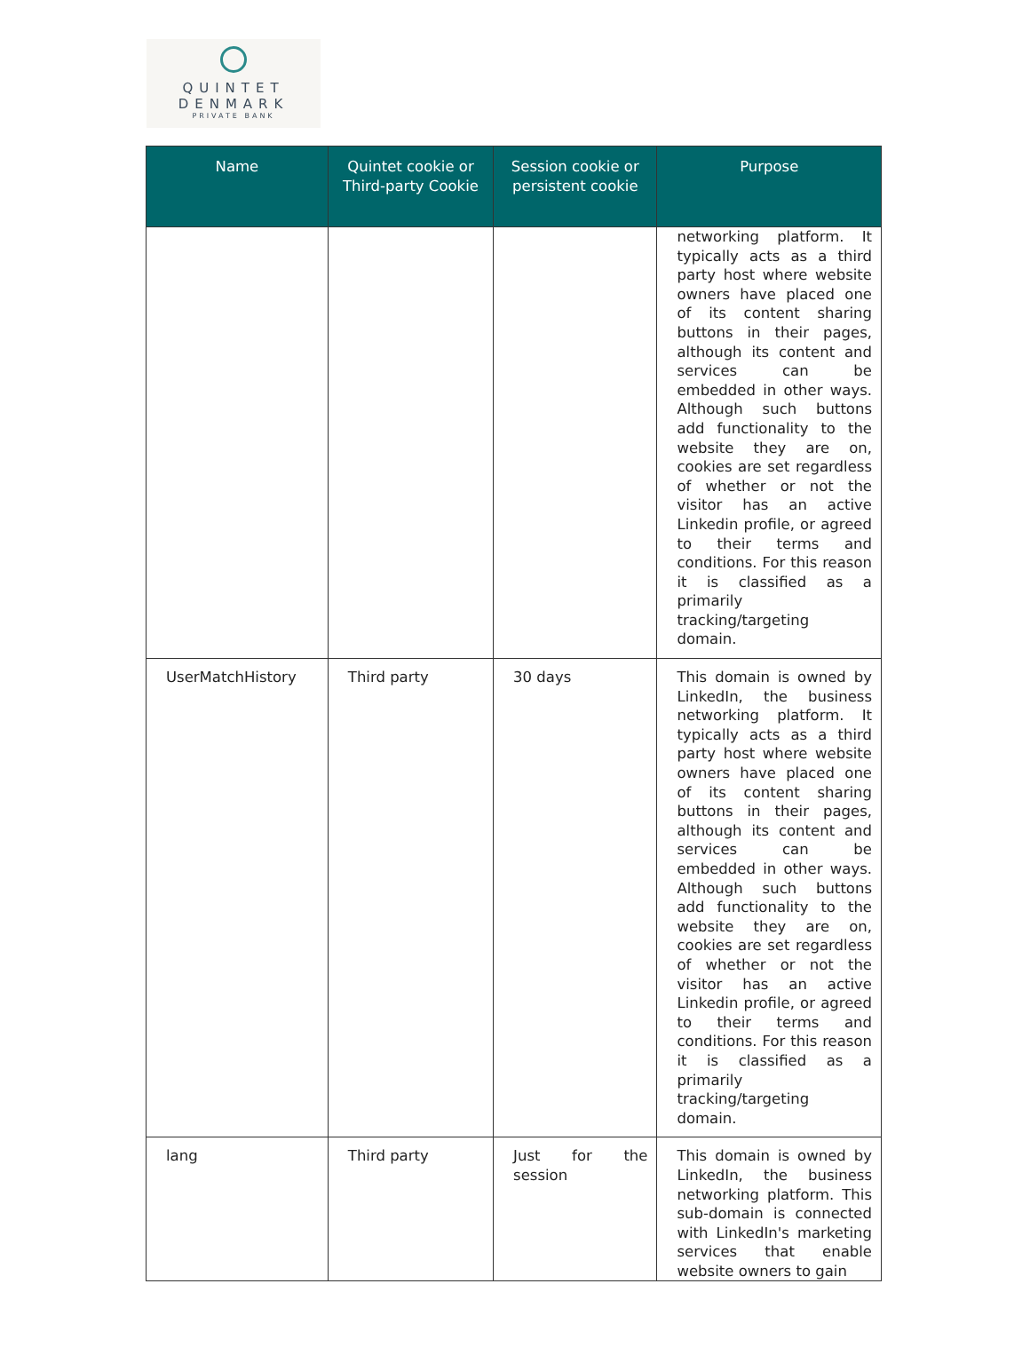QUINTET
DENMARK
PRIVATE BANK
| Name | Quintet cookie or Third-party Cookie | Session cookie or persistent cookie | Purpose |
| --- | --- | --- | --- |
| | | | networking platform. It typically acts as a third party host where website owners have placed one of its content sharing buttons in their pages, although its content and services can be embedded in other ways. Although such buttons add functionality to the website they are on, cookies are set regardless of whether or not the visitor has an active Linkedin profile, or agreed to their terms and conditions. For this reason it is classified as a primarily tracking/targeting domain. |
| UserMatchHistory | Third party | 30 days | This domain is owned by LinkedIn, the business networking platform. It typically acts as a third party host where website owners have placed one of its content sharing buttons in their pages, although its content and services can be embedded in other ways. Although such buttons add functionality to the website they are on, cookies are set regardless of whether or not the visitor has an active Linkedin profile, or agreed to their terms and conditions. For this reason it is classified as a primarily tracking/targeting domain. |
| lang | Third party | Just for the session | This domain is owned by LinkedIn, the business networking platform. This sub-domain is connected with LinkedIn's marketing services that enable website owners to gain |